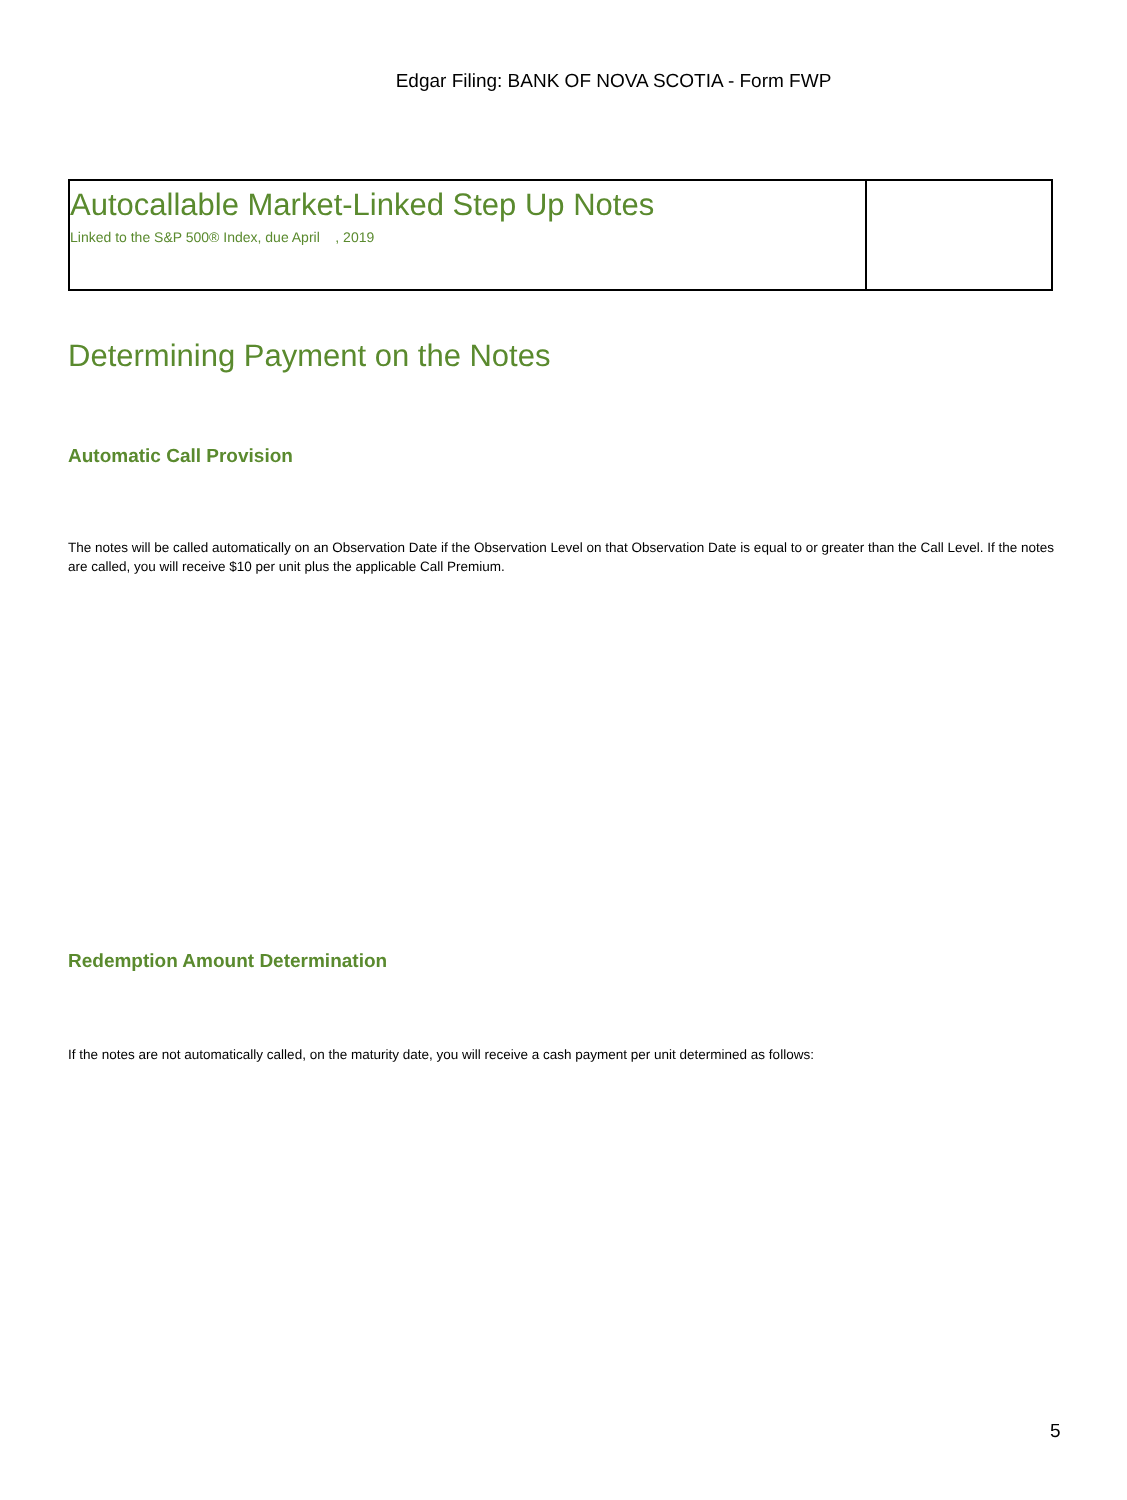Edgar Filing: BANK OF NOVA SCOTIA - Form FWP
| Autocallable Market-Linked Step Up Notes Linked to the S&P 500® Index, due April , 2019 | |
Determining Payment on the Notes
Automatic Call Provision
The notes will be called automatically on an Observation Date if the Observation Level on that Observation Date is equal to or greater than the Call Level. If the notes are called, you will receive $10 per unit plus the applicable Call Premium.
Redemption Amount Determination
If the notes are not automatically called, on the maturity date, you will receive a cash payment per unit determined as follows:
5